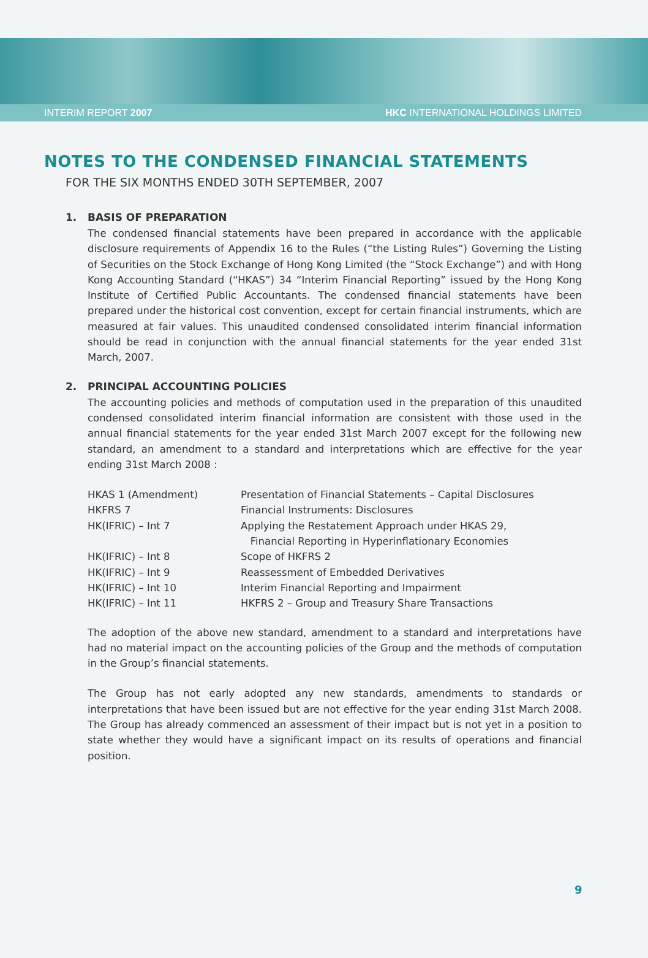INTERIM REPORT 2007 HKC INTERNATIONAL HOLDINGS LIMITED
NOTES TO THE CONDENSED FINANCIAL STATEMENTS
FOR THE SIX MONTHS ENDED 30TH SEPTEMBER, 2007
1. BASIS OF PREPARATION
The condensed financial statements have been prepared in accordance with the applicable disclosure requirements of Appendix 16 to the Rules (“the Listing Rules”) Governing the Listing of Securities on the Stock Exchange of Hong Kong Limited (the “Stock Exchange”) and with Hong Kong Accounting Standard (“HKAS”) 34 “Interim Financial Reporting” issued by the Hong Kong Institute of Certified Public Accountants. The condensed financial statements have been prepared under the historical cost convention, except for certain financial instruments, which are measured at fair values. This unaudited condensed consolidated interim financial information should be read in conjunction with the annual financial statements for the year ended 31st March, 2007.
2. PRINCIPAL ACCOUNTING POLICIES
The accounting policies and methods of computation used in the preparation of this unaudited condensed consolidated interim financial information are consistent with those used in the annual financial statements for the year ended 31st March 2007 except for the following new standard, an amendment to a standard and interpretations which are effective for the year ending 31st March 2008 :
| HKAS 1 (Amendment) | Presentation of Financial Statements – Capital Disclosures |
| HKFRS 7 | Financial Instruments: Disclosures |
| HK(IFRIC) – Int 7 | Applying the Restatement Approach under HKAS 29, Financial Reporting in Hyperinflationary Economies |
| HK(IFRIC) – Int 8 | Scope of HKFRS 2 |
| HK(IFRIC) – Int 9 | Reassessment of Embedded Derivatives |
| HK(IFRIC) – Int 10 | Interim Financial Reporting and Impairment |
| HK(IFRIC) – Int 11 | HKFRS 2 – Group and Treasury Share Transactions |
The adoption of the above new standard, amendment to a standard and interpretations have had no material impact on the accounting policies of the Group and the methods of computation in the Group’s financial statements.
The Group has not early adopted any new standards, amendments to standards or interpretations that have been issued but are not effective for the year ending 31st March 2008. The Group has already commenced an assessment of their impact but is not yet in a position to state whether they would have a significant impact on its results of operations and financial position.
9